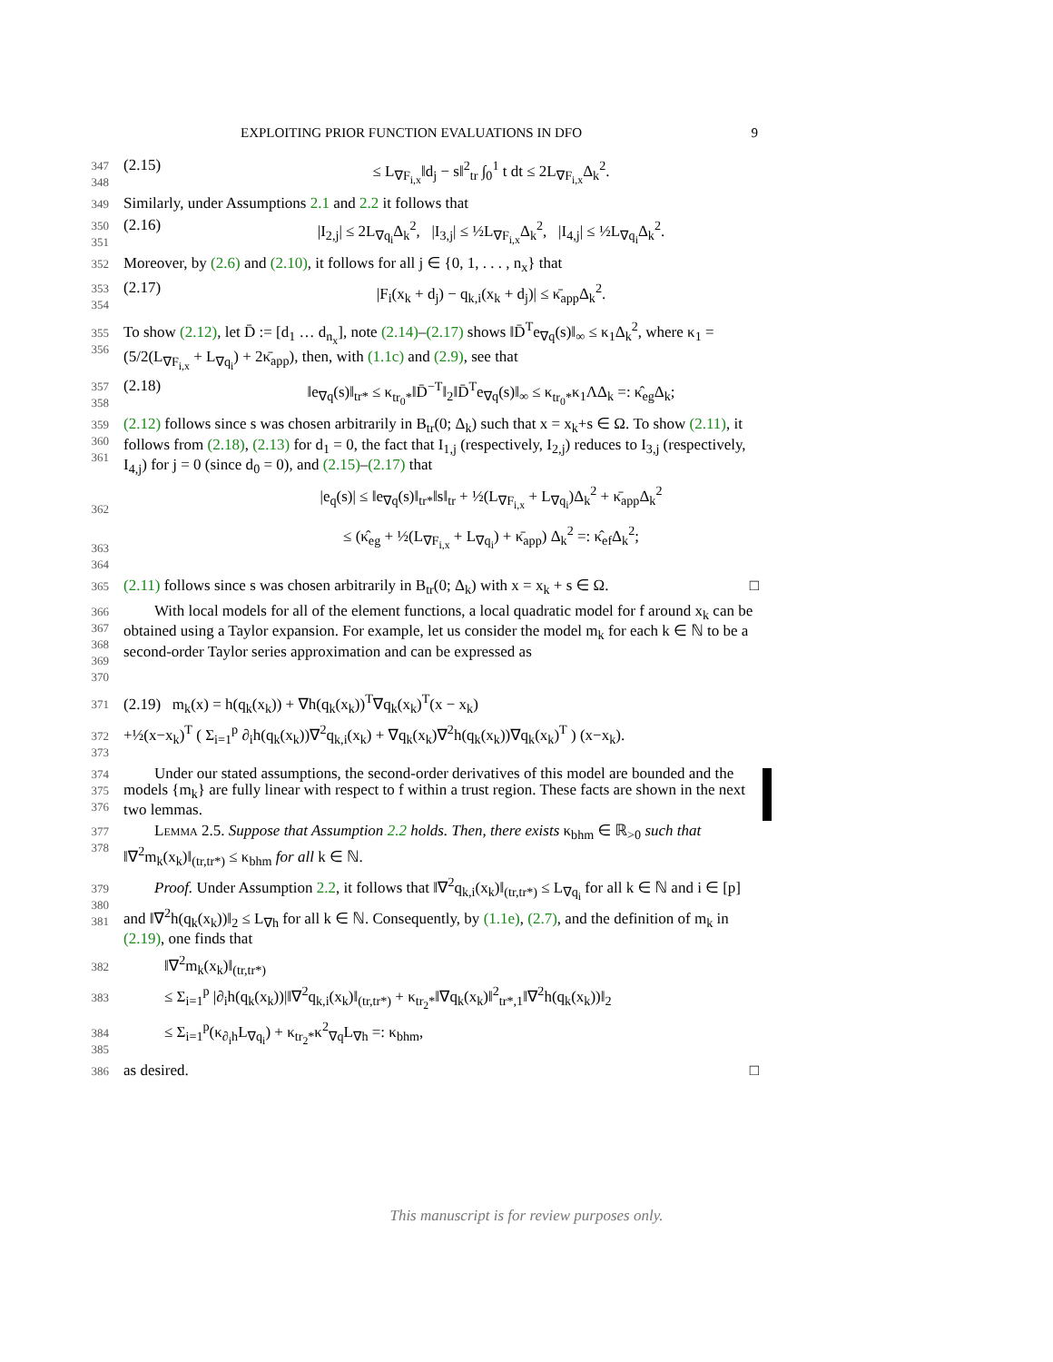EXPLOITING PRIOR FUNCTION EVALUATIONS IN DFO 9
347
348
(2.15) ≤ L<sub>∇F<sub>i,x</sub></sub>‖d<sub>j</sub> − s‖<sup>2</sup><sub>tr</sub> ∫<sub>0</sub><sup>1</sup> t dt ≤ 2L<sub>∇F<sub>i,x</sub></sub>Δ<sub>k</sub><sup>2</sup>.
349
Similarly, under Assumptions 2.1 and 2.2 it follows that
350
351
(2.16) |I<sub>2,j</sub>| ≤ 2L<sub>∇q<sub>i</sub></sub>Δ<sub>k</sub><sup>2</sup>, |I<sub>3,j</sub>| ≤ ½L<sub>∇F<sub>i,x</sub></sub>Δ<sub>k</sub><sup>2</sup>, |I<sub>4,j</sub>| ≤ ½L<sub>∇q<sub>i</sub></sub>Δ<sub>k</sub><sup>2</sup>.
352
Moreover, by (2.6) and (2.10), it follows for all j ∈ {0, 1, . . . , n<sub>x</sub>} that
353
354
(2.17) |F<sub>i</sub>(x<sub>k</sub> + d<sub>j</sub>) − q<sub>k,i</sub>(x<sub>k</sub> + d<sub>j</sub>)| ≤ κ̄<sub>app</sub>Δ<sub>k</sub><sup>2</sup>.
355
356
To show (2.12), let D̄ := [d<sub>1</sub> … d<sub>n<sub>x</sub></sub>], note (2.14)–(2.17) shows ‖D̄<sup>T</sup>e<sub>∇q</sub>(s)‖<sub>∞</sub> ≤ κ<sub>1</sub>Δ<sub>k</sub><sup>2</sup>, where κ<sub>1</sub> = (5/2(L<sub>∇F<sub>i,x</sub></sub> + L<sub>∇q<sub>i</sub></sub>) + 2κ̄<sub>app</sub>), then, with (1.1c) and (2.9), see that
357
358
(2.18) ‖e<sub>∇q</sub>(s)‖<sub>tr*</sub> ≤ κ<sub>tr<sub>0</sub>*</sub>‖D̄<sup>−T</sup>‖<sub>2</sub>‖D̄<sup>T</sup>e<sub>∇q</sub>(s)‖<sub>∞</sub> ≤ κ<sub>tr<sub>0</sub>*</sub>κ<sub>1</sub>ΛΔ<sub>k</sub> =: κ̂<sub>eg</sub>Δ<sub>k</sub>;
359
360
361
(2.12) follows since s was chosen arbitrarily in B<sub>tr</sub>(0; Δ<sub>k</sub>) such that x = x<sub>k</sub>+s ∈ Ω. To show (2.11), it follows from (2.18), (2.13) for d<sub>1</sub> = 0, the fact that I<sub>1,j</sub> (respectively, I<sub>2,j</sub>) reduces to I<sub>3,j</sub> (respectively, I<sub>4,j</sub>) for j = 0 (since d<sub>0</sub> = 0), and (2.15)–(2.17) that
362
|e<sub>q</sub>(s)| ≤ ‖e<sub>∇q</sub>(s)‖<sub>tr*</sub>‖s‖<sub>tr</sub> + ½(L<sub>∇F<sub>i,x</sub></sub> + L<sub>∇q<sub>i</sub></sub>)Δ<sub>k</sub><sup>2</sup> + κ̄<sub>app</sub>Δ<sub>k</sub><sup>2</sup>
363
364
≤ (κ̂<sub>eg</sub> + ½(L<sub>∇F<sub>i,x</sub></sub> + L<sub>∇q<sub>i</sub></sub>) + κ̄<sub>app</sub>) Δ<sub>k</sub><sup>2</sup> =: κ̂<sub>ef</sub>Δ<sub>k</sub><sup>2</sup>;
365
(2.11) follows since s was chosen arbitrarily in B<sub>tr</sub>(0; Δ<sub>k</sub>) with x = x<sub>k</sub> + s ∈ Ω. □
366
367
368
369
370
With local models for all of the element functions, a local quadratic model for f around x<sub>k</sub> can be obtained using a Taylor expansion. For example, let us consider the model m<sub>k</sub> for each k ∈ ℕ to be a second-order Taylor series approximation and can be expressed as
371
(2.19) m<sub>k</sub>(x) = h(q<sub>k</sub>(x<sub>k</sub>)) + ∇h(q<sub>k</sub>(x<sub>k</sub>))<sup>T</sup>∇q<sub>k</sub>(x<sub>k</sub>)<sup>T</sup>(x − x<sub>k</sub>)
372
373
+½(x−x<sub>k</sub>)<sup>T</sup> ( Σ<sub>i=1</sub><sup>p</sup> ∂<sub>i</sub>h(q<sub>k</sub>(x<sub>k</sub>))∇<sup>2</sup>q<sub>k,i</sub>(x<sub>k</sub>) + ∇q<sub>k</sub>(x<sub>k</sub>)∇<sup>2</sup>h(q<sub>k</sub>(x<sub>k</sub>))∇q<sub>k</sub>(x<sub>k</sub>)<sup>T</sup> ) (x−x<sub>k</sub>).
374
375
376
Under our stated assumptions, the second-order derivatives of this model are bounded and the models {m<sub>k</sub>} are fully linear with respect to f within a trust region. These facts are shown in the next two lemmas.
377
378
Lemma 2.5. Suppose that Assumption 2.2 holds. Then, there exists κ<sub>bhm</sub> ∈ ℝ<sub>>0</sub> such that ‖∇<sup>2</sup>m<sub>k</sub>(x<sub>k</sub>)‖<sub>(tr,tr*)</sub> ≤ κ<sub>bhm</sub> for all k ∈ ℕ.
379
380
381
Proof. Under Assumption 2.2, it follows that ‖∇<sup>2</sup>q<sub>k,i</sub>(x<sub>k</sub>)‖<sub>(tr,tr*)</sub> ≤ L<sub>∇q<sub>i</sub></sub> for all k ∈ ℕ and i ∈ [p] and ‖∇<sup>2</sup>h(q<sub>k</sub>(x<sub>k</sub>))‖<sub>2</sub> ≤ L<sub>∇h</sub> for all k ∈ ℕ. Consequently, by (1.1e), (2.7), and the definition of m<sub>k</sub> in (2.19), one finds that
382
‖∇<sup>2</sup>m<sub>k</sub>(x<sub>k</sub>)‖<sub>(tr,tr*)</sub>
383
≤ Σ<sub>i=1</sub><sup>p</sup> |∂<sub>i</sub>h(q<sub>k</sub>(x<sub>k</sub>))|‖∇<sup>2</sup>q<sub>k,i</sub>(x<sub>k</sub>)‖<sub>(tr,tr*)</sub> + κ<sub>tr<sub>2</sub>*</sub>‖∇q<sub>k</sub>(x<sub>k</sub>)‖<sup>2</sup><sub>tr*,1</sub>‖∇<sup>2</sup>h(q<sub>k</sub>(x<sub>k</sub>))‖<sub>2</sub>
384
385
≤ Σ<sub>i=1</sub><sup>p</sup>(κ<sub>∂<sub>i</sub>h</sub>L<sub>∇q<sub>i</sub></sub>) + κ<sub>tr<sub>2</sub>*</sub>κ<sup>2</sup><sub>∇q</sub>L<sub>∇h</sub> =: κ<sub>bhm</sub>,
386
as desired. □
This manuscript is for review purposes only.